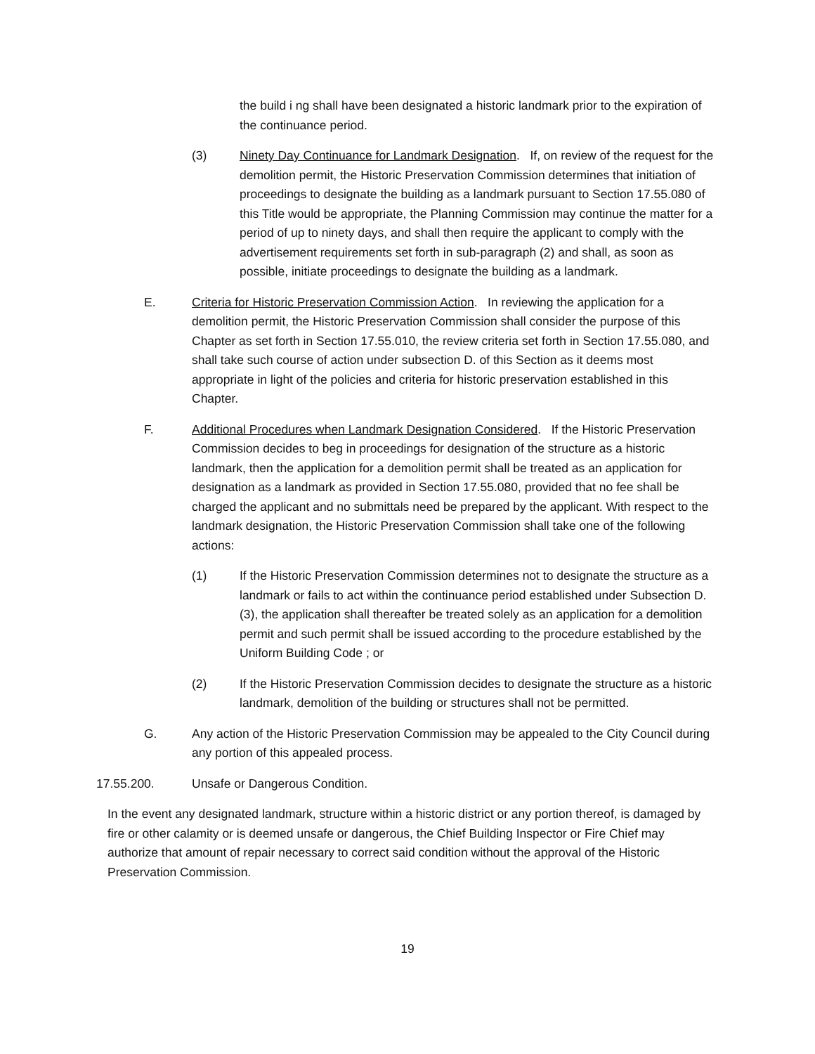the build i ng shall have been designated a historic landmark prior to the expiration of the continuance period.
(3) Ninety Day Continuance for Landmark Designation. If, on review of the request for the demolition permit, the Historic Preservation Commission determines that initiation of proceedings to designate the building as a landmark pursuant to Section 17.55.080 of this Title would be appropriate, the Planning Commission may continue the matter for a period of up to ninety days, and shall then require the applicant to comply with the advertisement requirements set forth in sub-paragraph (2) and shall, as soon as possible, initiate proceedings to designate the building as a landmark.
E. Criteria for Historic Preservation Commission Action. In reviewing the application for a demolition permit, the Historic Preservation Commission shall consider the purpose of this Chapter as set forth in Section 17.55.010, the review criteria set forth in Section 17.55.080, and shall take such course of action under subsection D. of this Section as it deems most appropriate in light of the policies and criteria for historic preservation established in this Chapter.
F. Additional Procedures when Landmark Designation Considered. If the Historic Preservation Commission decides to beg in proceedings for designation of the structure as a historic landmark, then the application for a demolition permit shall be treated as an application for designation as a landmark as provided in Section 17.55.080, provided that no fee shall be charged the applicant and no submittals need be prepared by the applicant. With respect to the landmark designation, the Historic Preservation Commission shall take one of the following actions:
(1) If the Historic Preservation Commission determines not to designate the structure as a landmark or fails to act within the continuance period established under Subsection D. (3), the application shall thereafter be treated solely as an application for a demolition permit and such permit shall be issued according to the procedure established by the Uniform Building Code ; or
(2) If the Historic Preservation Commission decides to designate the structure as a historic landmark, demolition of the building or structures shall not be permitted.
G. Any action of the Historic Preservation Commission may be appealed to the City Council during any portion of this appealed process.
17.55.200. Unsafe or Dangerous Condition.
In the event any designated landmark, structure within a historic district or any portion thereof, is damaged by fire or other calamity or is deemed unsafe or dangerous, the Chief Building Inspector or Fire Chief may authorize that amount of repair necessary to correct said condition without the approval of the Historic Preservation Commission.
19